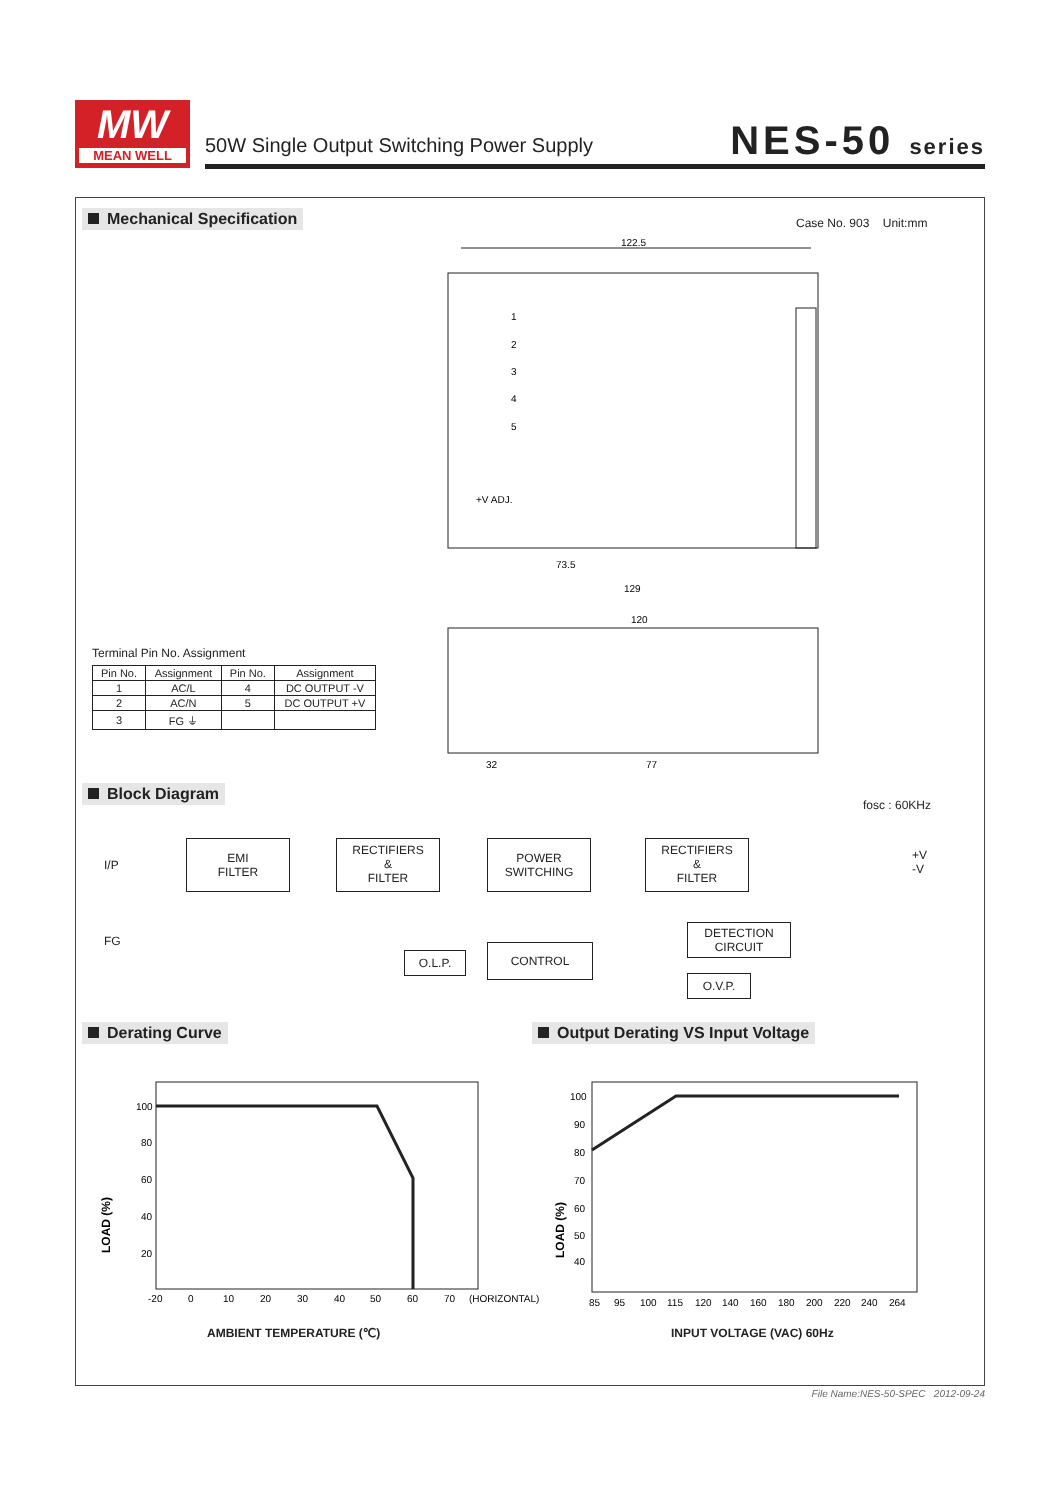MW
MEAN WELL
50W Single Output Switching Power Supply
NES-50 series
Mechanical Specification Case No. 903 Unit:mm
122.5
73.5
129
120
+V ADJ.
1
2
3
4
5
32
77
Terminal Pin No. Assignment
| Pin No. | Assignment | Pin No. | Assignment |
| --- | --- | --- | --- |
| 1 | AC/L | 4 | DC OUTPUT -V |
| 2 | AC/N | 5 | DC OUTPUT +V |
| 3 | FG ⏚ | | |
Block Diagram
fosc : 60KHz
I/P
FG
EMI
FILTER
RECTIFIERS
&
FILTER
POWER
SWITCHING
RECTIFIERS
&
FILTER
+V
-V
O.L.P.
CONTROL
DETECTION
CIRCUIT
O.V.P.
Derating Curve
Output Derating VS Input Voltage
100
80
60
40
20
-20
0
10
20
30
40
50
60
70
(HORIZONTAL)
LOAD (%)
100
90
80
70
60
50
40
85
95
100
115
120
140
160
180
200
220
240
264
LOAD (%)
AMBIENT TEMPERATURE (℃) INPUT VOLTAGE (VAC) 60Hz
File Name:NES-50-SPEC 2012-09-24